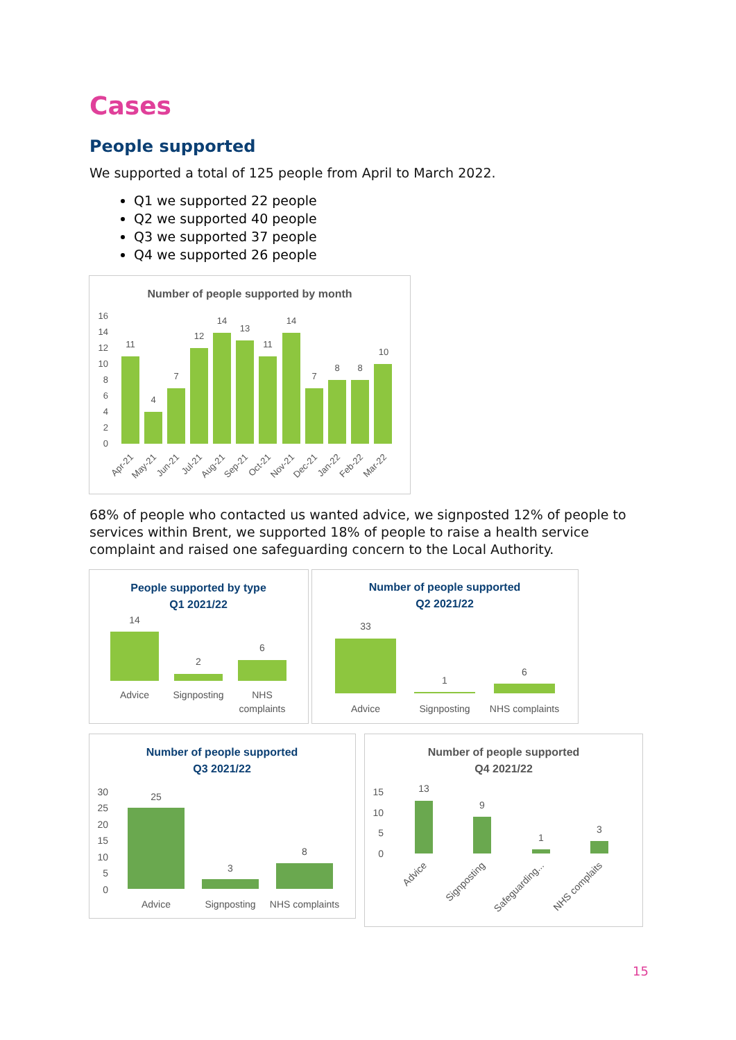Cases
People supported
We supported a total of 125 people from April to March 2022.
Q1 we supported 22 people
Q2 we supported 40 people
Q3 we supported 37 people
Q4 we supported 26 people
Number of people supported by month
16
14
12
10
8
6
4
2
0
11
4
7
12
14
13
11
14
7
8
8
10
Apr-21
May-21
Jun-21
Jul-21
Aug-21
Sep-21
Oct-21
Nov-21
Dec-21
Jan-22
Feb-22
Mar-22
68% of people who contacted us wanted advice, we signposted 12% of people to services within Brent, we supported 18% of people to raise a health service complaint and raised one safeguarding concern to the Local Authority.
People supported by type
Q1 2021/22
14
2
6
Advice
Signposting
NHS
complaints
Number of people supported
Q2 2021/22
33
1
6
Advice
Signposting
NHS complaints
Number of people supported
Q3 2021/22
30
25
20
15
10
5
0
25
3
8
Advice
Signposting
NHS complaints
Number of people supported
Q4 2021/22
15
10
5
0
13
9
1
3
Advice
Signposting
Safeguarding...
NHS complaits
15